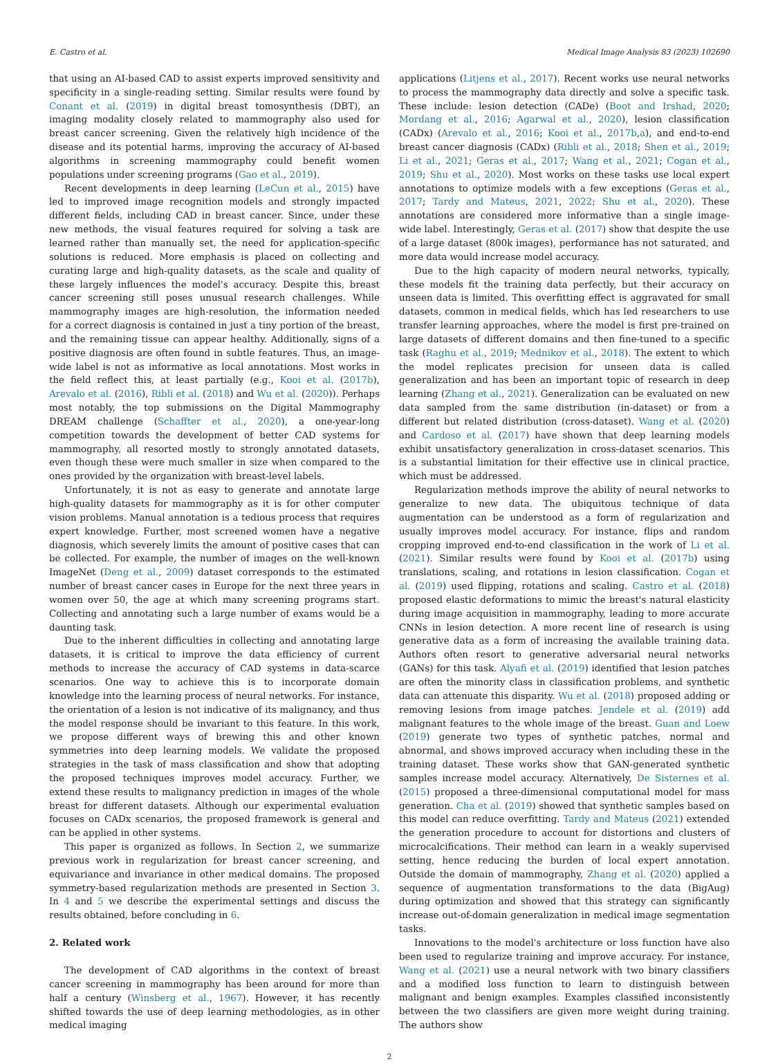E. Castro et al. Medical Image Analysis 83 (2023) 102690
that using an AI-based CAD to assist experts improved sensitivity and specificity in a single-reading setting. Similar results were found by Conant et al. (2019) in digital breast tomosynthesis (DBT), an imaging modality closely related to mammography also used for breast cancer screening. Given the relatively high incidence of the disease and its potential harms, improving the accuracy of AI-based algorithms in screening mammography could benefit women populations under screening programs (Gao et al., 2019).
Recent developments in deep learning (LeCun et al., 2015) have led to improved image recognition models and strongly impacted different fields, including CAD in breast cancer. Since, under these new methods, the visual features required for solving a task are learned rather than manually set, the need for application-specific solutions is reduced. More emphasis is placed on collecting and curating large and high-quality datasets, as the scale and quality of these largely influences the model's accuracy. Despite this, breast cancer screening still poses unusual research challenges. While mammography images are high-resolution, the information needed for a correct diagnosis is contained in just a tiny portion of the breast, and the remaining tissue can appear healthy. Additionally, signs of a positive diagnosis are often found in subtle features. Thus, an image-wide label is not as informative as local annotations. Most works in the field reflect this, at least partially (e.g., Kooi et al. (2017b), Arevalo et al. (2016), Ribli et al. (2018) and Wu et al. (2020)). Perhaps most notably, the top submissions on the Digital Mammography DREAM challenge (Schaffter et al., 2020), a one-year-long competition towards the development of better CAD systems for mammography, all resorted mostly to strongly annotated datasets, even though these were much smaller in size when compared to the ones provided by the organization with breast-level labels.
Unfortunately, it is not as easy to generate and annotate large high-quality datasets for mammography as it is for other computer vision problems. Manual annotation is a tedious process that requires expert knowledge. Further, most screened women have a negative diagnosis, which severely limits the amount of positive cases that can be collected. For example, the number of images on the well-known ImageNet (Deng et al., 2009) dataset corresponds to the estimated number of breast cancer cases in Europe for the next three years in women over 50, the age at which many screening programs start. Collecting and annotating such a large number of exams would be a daunting task.
Due to the inherent difficulties in collecting and annotating large datasets, it is critical to improve the data efficiency of current methods to increase the accuracy of CAD systems in data-scarce scenarios. One way to achieve this is to incorporate domain knowledge into the learning process of neural networks. For instance, the orientation of a lesion is not indicative of its malignancy, and thus the model response should be invariant to this feature. In this work, we propose different ways of brewing this and other known symmetries into deep learning models. We validate the proposed strategies in the task of mass classification and show that adopting the proposed techniques improves model accuracy. Further, we extend these results to malignancy prediction in images of the whole breast for different datasets. Although our experimental evaluation focuses on CADx scenarios, the proposed framework is general and can be applied in other systems.
This paper is organized as follows. In Section 2, we summarize previous work in regularization for breast cancer screening, and equivariance and invariance in other medical domains. The proposed symmetry-based regularization methods are presented in Section 3. In 4 and 5 we describe the experimental settings and discuss the results obtained, before concluding in 6.
2. Related work
The development of CAD algorithms in the context of breast cancer screening in mammography has been around for more than half a century (Winsberg et al., 1967). However, it has recently shifted towards the use of deep learning methodologies, as in other medical imaging
applications (Litjens et al., 2017). Recent works use neural networks to process the mammography data directly and solve a specific task. These include: lesion detection (CADe) (Boot and Irshad, 2020; Mordang et al., 2016; Agarwal et al., 2020), lesion classification (CADx) (Arevalo et al., 2016; Kooi et al., 2017b,a), and end-to-end breast cancer diagnosis (CADx) (Ribli et al., 2018; Shen et al., 2019; Li et al., 2021; Geras et al., 2017; Wang et al., 2021; Cogan et al., 2019; Shu et al., 2020). Most works on these tasks use local expert annotations to optimize models with a few exceptions (Geras et al., 2017; Tardy and Mateus, 2021, 2022; Shu et al., 2020). These annotations are considered more informative than a single image-wide label. Interestingly, Geras et al. (2017) show that despite the use of a large dataset (800k images), performance has not saturated, and more data would increase model accuracy.
Due to the high capacity of modern neural networks, typically, these models fit the training data perfectly, but their accuracy on unseen data is limited. This overfitting effect is aggravated for small datasets, common in medical fields, which has led researchers to use transfer learning approaches, where the model is first pre-trained on large datasets of different domains and then fine-tuned to a specific task (Raghu et al., 2019; Mednikov et al., 2018). The extent to which the model replicates precision for unseen data is called generalization and has been an important topic of research in deep learning (Zhang et al., 2021). Generalization can be evaluated on new data sampled from the same distribution (in-dataset) or from a different but related distribution (cross-dataset). Wang et al. (2020) and Cardoso et al. (2017) have shown that deep learning models exhibit unsatisfactory generalization in cross-dataset scenarios. This is a substantial limitation for their effective use in clinical practice, which must be addressed.
Regularization methods improve the ability of neural networks to generalize to new data. The ubiquitous technique of data augmentation can be understood as a form of regularization and usually improves model accuracy. For instance, flips and random cropping improved end-to-end classification in the work of Li et al. (2021). Similar results were found by Kooi et al. (2017b) using translations, scaling, and rotations in lesion classification. Cogan et al. (2019) used flipping, rotations and scaling. Castro et al. (2018) proposed elastic deformations to mimic the breast's natural elasticity during image acquisition in mammography, leading to more accurate CNNs in lesion detection. A more recent line of research is using generative data as a form of increasing the available training data. Authors often resort to generative adversarial neural networks (GANs) for this task. Alyafi et al. (2019) identified that lesion patches are often the minority class in classification problems, and synthetic data can attenuate this disparity. Wu et al. (2018) proposed adding or removing lesions from image patches. Jendele et al. (2019) add malignant features to the whole image of the breast. Guan and Loew (2019) generate two types of synthetic patches, normal and abnormal, and shows improved accuracy when including these in the training dataset. These works show that GAN-generated synthetic samples increase model accuracy. Alternatively, De Sisternes et al. (2015) proposed a three-dimensional computational model for mass generation. Cha et al. (2019) showed that synthetic samples based on this model can reduce overfitting. Tardy and Mateus (2021) extended the generation procedure to account for distortions and clusters of microcalcifications. Their method can learn in a weakly supervised setting, hence reducing the burden of local expert annotation. Outside the domain of mammography, Zhang et al. (2020) applied a sequence of augmentation transformations to the data (BigAug) during optimization and showed that this strategy can significantly increase out-of-domain generalization in medical image segmentation tasks.
Innovations to the model's architecture or loss function have also been used to regularize training and improve accuracy. For instance, Wang et al. (2021) use a neural network with two binary classifiers and a modified loss function to learn to distinguish between malignant and benign examples. Examples classified inconsistently between the two classifiers are given more weight during training. The authors show
2